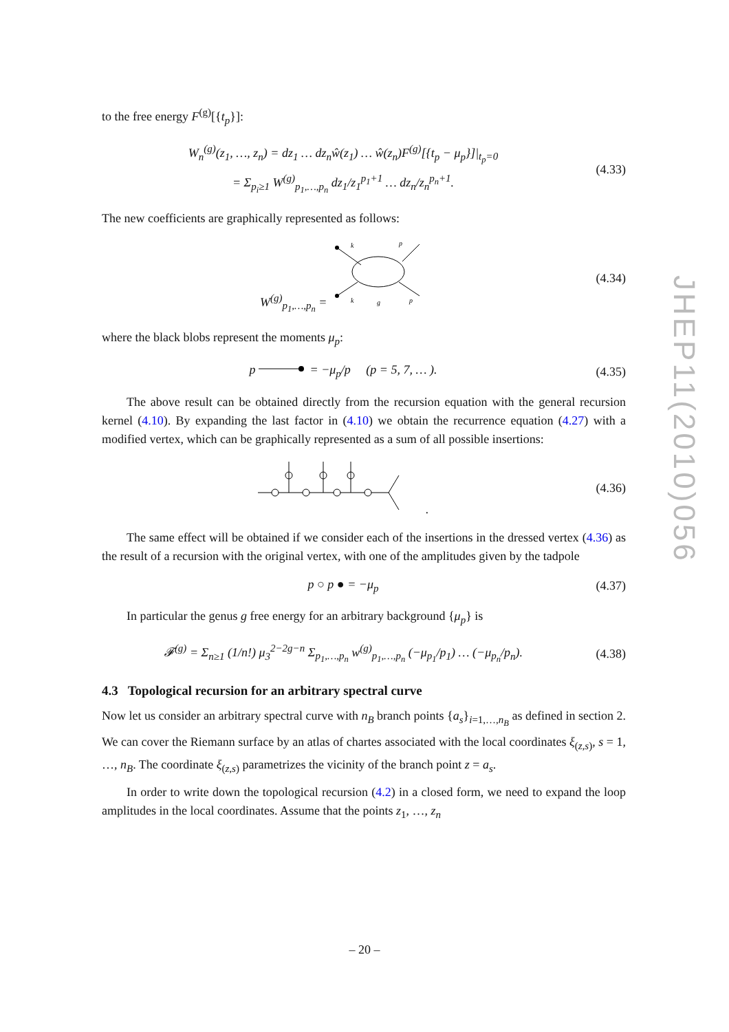to the free energy F<sup>(g)</sup>[{t<sub>p</sub>}]:
W<sub>n</sub><sup>(g)</sup>(z<sub>1</sub>, …, z<sub>n</sub>) = dz<sub>1</sub> … dz<sub>n</sub>ŵ(z<sub>1</sub>) … ŵ(z<sub>n</sub>)F<sup>(g)</sup>[{t<sub>p</sub> − μ<sub>p</sub>}]|<sub>t<sub>p</sub>=0</sub>
= Σ<sub>p<sub>i</sub>≥1</sub> W<sup>(g)</sup><sub>p<sub>1</sub>,…,p<sub>n</sub></sub> dz<sub>1</sub>/z<sub>1</sub><sup>p<sub>1</sub>+1</sup> … dz<sub>n</sub>/z<sub>n</sub><sup>p<sub>n</sub>+1</sup>.
(4.33)
The new coefficients are graphically represented as follows:
W<sup>(g)</sup><sub>p<sub>1</sub>,…,p<sub>n</sub></sub> =
k
p
k
p
g
(4.34)
where the black blobs represent the moments μ<sub>p</sub>:
p = −μ<sub>p</sub>/p (p = 5, 7, … ).
(4.35)
The above result can be obtained directly from the recursion equation with the general recursion kernel (4.10). By expanding the last factor in (4.10) we obtain the recurrence equation (4.27) with a modified vertex, which can be graphically represented as a sum of all possible insertions:
.
(4.36)
The same effect will be obtained if we consider each of the insertions in the dressed vertex (4.36) as the result of a recursion with the original vertex, with one of the amplitudes given by the tadpole
p ○ p ● = −μ<sub>p</sub>
(4.37)
In particular the genus g free energy for an arbitrary background {μ<sub>p</sub>} is
𝓕<sup>(g)</sup> = Σ<sub>n≥1</sub> (1/n!) μ<sub>3</sub><sup>2−2g−n</sup> Σ<sub>p<sub>1</sub>,…,p<sub>n</sub></sub> w<sup>(g)</sup><sub>p<sub>1</sub>,…,p<sub>n</sub></sub> (−μ<sub>p<sub>1</sub></sub>/p<sub>1</sub>) … (−μ<sub>p<sub>n</sub></sub>/p<sub>n</sub>).
(4.38)
4.3 Topological recursion for an arbitrary spectral curve
Now let us consider an arbitrary spectral curve with n<sub>B</sub> branch points {a<sub>s</sub>}<sub>i=1,…,n<sub>B</sub></sub> as defined in section 2. We can cover the Riemann surface by an atlas of chartes associated with the local coordinates ξ<sub>(z,s)</sub>, s = 1, …, n<sub>B</sub>. The coordinate ξ<sub>(z,s)</sub> parametrizes the vicinity of the branch point z = a<sub>s</sub>.
In order to write down the topological recursion (4.2) in a closed form, we need to expand the loop amplitudes in the local coordinates. Assume that the points z<sub>1</sub>, …, z<sub>n</sub>
JHEP11(2010)056
– 20 –